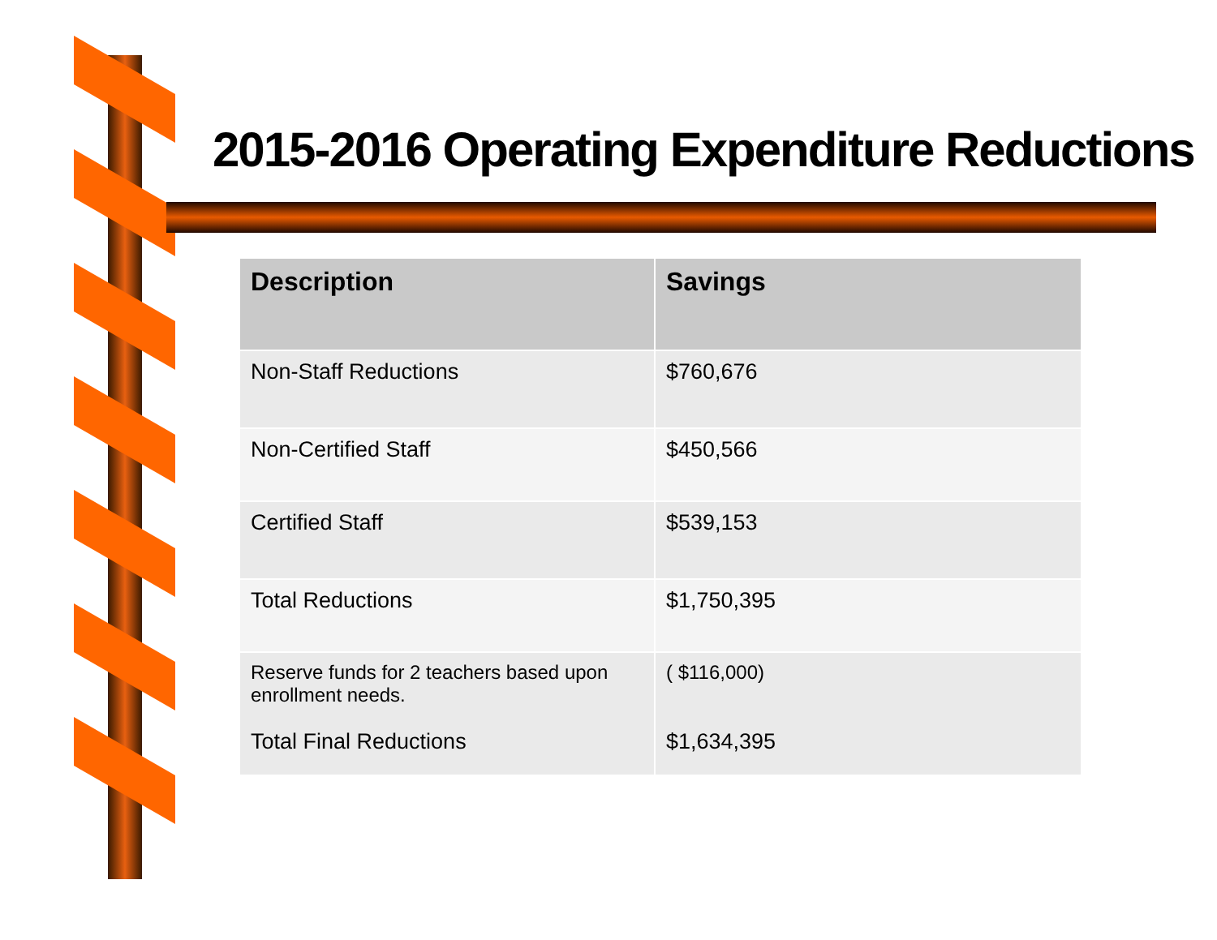2015-2016 Operating Expenditure Reductions
| Description | Savings |
| --- | --- |
| Non-Staff Reductions | $760,676 |
| Non-Certified Staff | $450,566 |
| Certified Staff | $539,153 |
| Total Reductions | $1,750,395 |
| Reserve funds for 2 teachers based upon enrollment needs. Total Final Reductions | ( $116,000) $1,634,395 |